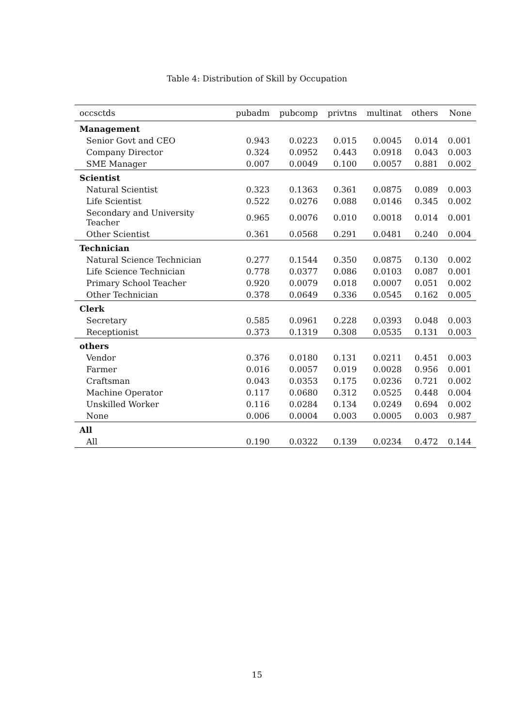Table 4: Distribution of Skill by Occupation
| occsctds | pubadm | pubcomp | privtns | multinat | others | None |
| --- | --- | --- | --- | --- | --- | --- |
| Management | | | | | | |
| Senior Govt and CEO | 0.943 | 0.0223 | 0.015 | 0.0045 | 0.014 | 0.001 |
| Company Director | 0.324 | 0.0952 | 0.443 | 0.0918 | 0.043 | 0.003 |
| SME Manager | 0.007 | 0.0049 | 0.100 | 0.0057 | 0.881 | 0.002 |
| Scientist | | | | | | |
| Natural Scientist | 0.323 | 0.1363 | 0.361 | 0.0875 | 0.089 | 0.003 |
| Life Scientist | 0.522 | 0.0276 | 0.088 | 0.0146 | 0.345 | 0.002 |
| Secondary and University Teacher | 0.965 | 0.0076 | 0.010 | 0.0018 | 0.014 | 0.001 |
| Other Scientist | 0.361 | 0.0568 | 0.291 | 0.0481 | 0.240 | 0.004 |
| Technician | | | | | | |
| Natural Science Technician | 0.277 | 0.1544 | 0.350 | 0.0875 | 0.130 | 0.002 |
| Life Science Technician | 0.778 | 0.0377 | 0.086 | 0.0103 | 0.087 | 0.001 |
| Primary School Teacher | 0.920 | 0.0079 | 0.018 | 0.0007 | 0.051 | 0.002 |
| Other Technician | 0.378 | 0.0649 | 0.336 | 0.0545 | 0.162 | 0.005 |
| Clerk | | | | | | |
| Secretary | 0.585 | 0.0961 | 0.228 | 0.0393 | 0.048 | 0.003 |
| Receptionist | 0.373 | 0.1319 | 0.308 | 0.0535 | 0.131 | 0.003 |
| others | | | | | | |
| Vendor | 0.376 | 0.0180 | 0.131 | 0.0211 | 0.451 | 0.003 |
| Farmer | 0.016 | 0.0057 | 0.019 | 0.0028 | 0.956 | 0.001 |
| Craftsman | 0.043 | 0.0353 | 0.175 | 0.0236 | 0.721 | 0.002 |
| Machine Operator | 0.117 | 0.0680 | 0.312 | 0.0525 | 0.448 | 0.004 |
| Unskilled Worker | 0.116 | 0.0284 | 0.134 | 0.0249 | 0.694 | 0.002 |
| None | 0.006 | 0.0004 | 0.003 | 0.0005 | 0.003 | 0.987 |
| All | | | | | | |
| All | 0.190 | 0.0322 | 0.139 | 0.0234 | 0.472 | 0.144 |
15